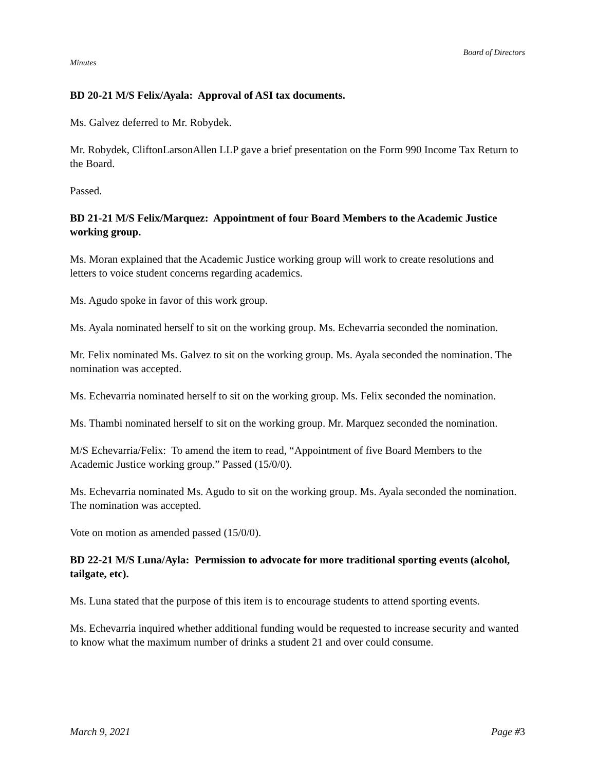Board of Directors
Minutes
BD 20-21 M/S Felix/Ayala: Approval of ASI tax documents.
Ms. Galvez deferred to Mr. Robydek.
Mr. Robydek, CliftonLarsonAllen LLP gave a brief presentation on the Form 990 Income Tax Return to the Board.
Passed.
BD 21-21 M/S Felix/Marquez: Appointment of four Board Members to the Academic Justice working group.
Ms. Moran explained that the Academic Justice working group will work to create resolutions and letters to voice student concerns regarding academics.
Ms. Agudo spoke in favor of this work group.
Ms. Ayala nominated herself to sit on the working group. Ms. Echevarria seconded the nomination.
Mr. Felix nominated Ms. Galvez to sit on the working group. Ms. Ayala seconded the nomination. The nomination was accepted.
Ms. Echevarria nominated herself to sit on the working group. Ms. Felix seconded the nomination.
Ms. Thambi nominated herself to sit on the working group. Mr. Marquez seconded the nomination.
M/S Echevarria/Felix: To amend the item to read, “Appointment of five Board Members to the Academic Justice working group.” Passed (15/0/0).
Ms. Echevarria nominated Ms. Agudo to sit on the working group. Ms. Ayala seconded the nomination. The nomination was accepted.
Vote on motion as amended passed (15/0/0).
BD 22-21 M/S Luna/Ayla: Permission to advocate for more traditional sporting events (alcohol, tailgate, etc).
Ms. Luna stated that the purpose of this item is to encourage students to attend sporting events.
Ms. Echevarria inquired whether additional funding would be requested to increase security and wanted to know what the maximum number of drinks a student 21 and over could consume.
March 9, 2021 Page #3